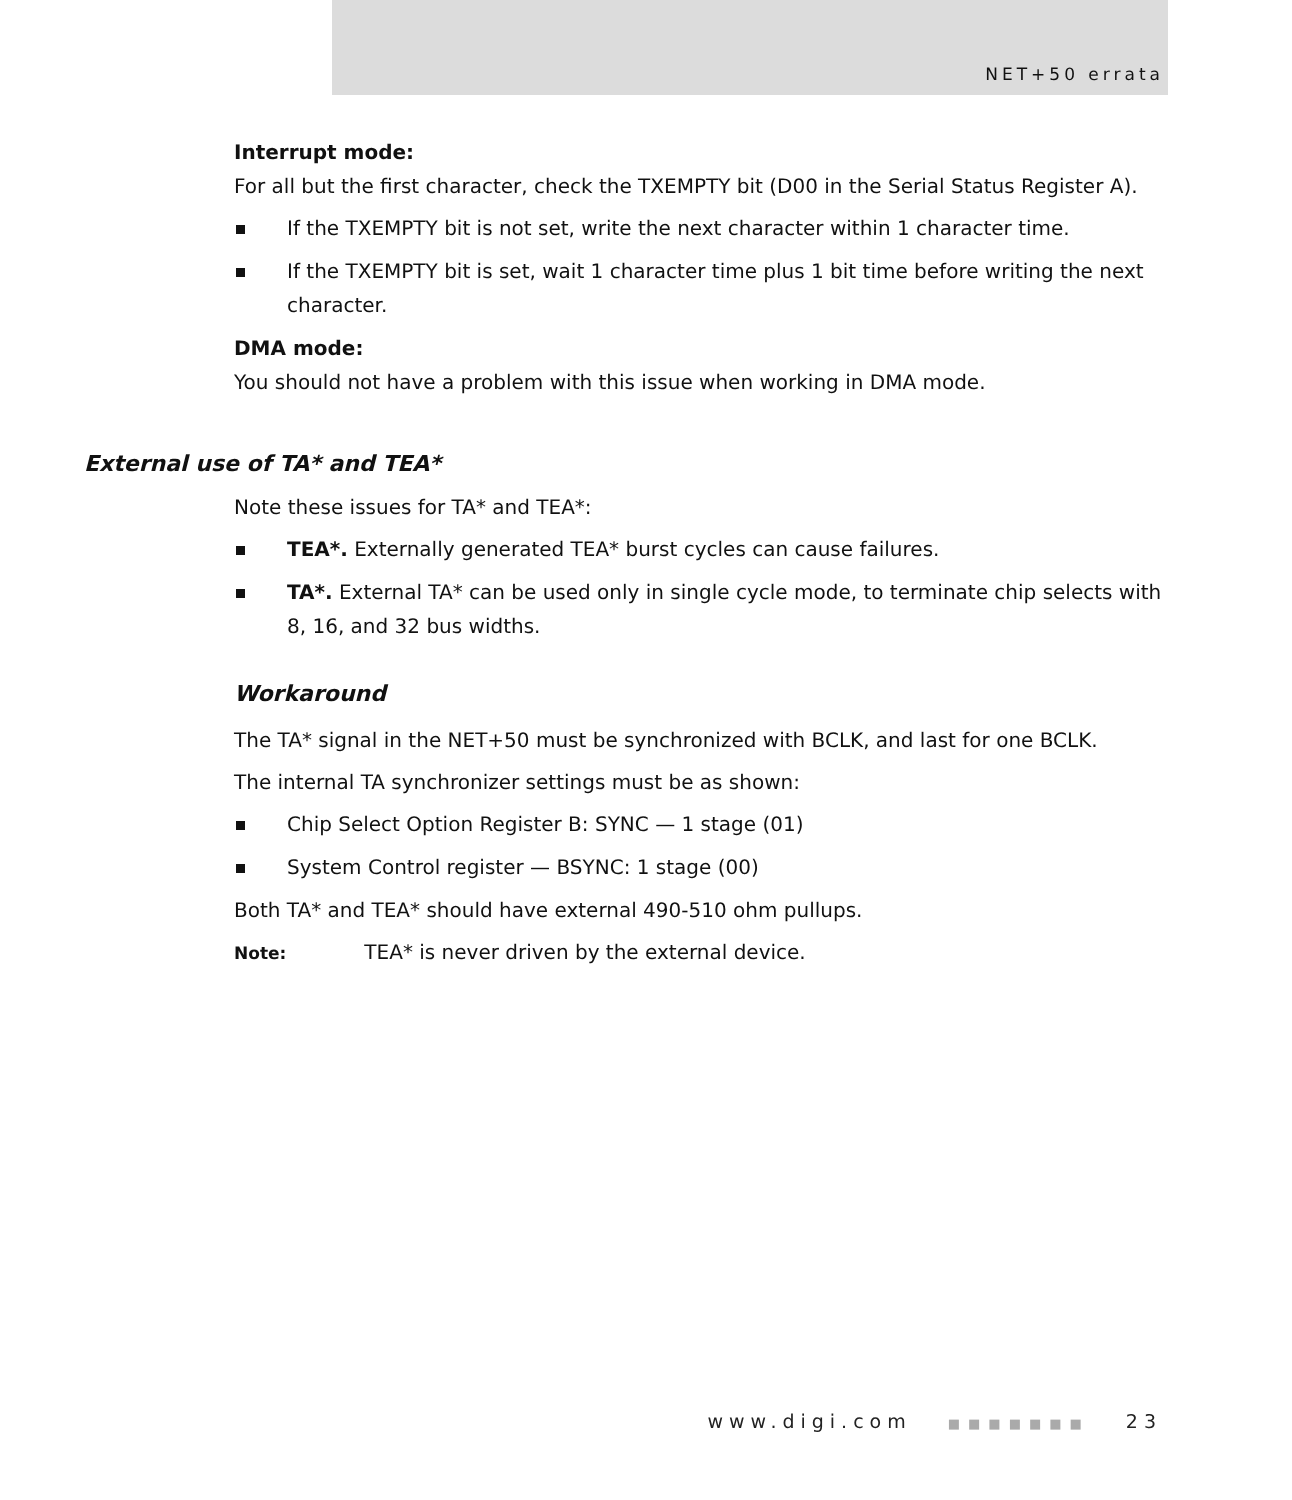NET+50 errata
Interrupt mode:
For all but the first character, check the TXEMPTY bit (D00 in the Serial Status Register A).
If the TXEMPTY bit is not set, write the next character within 1 character time.
If the TXEMPTY bit is set, wait 1 character time plus 1 bit time before writing the next character.
DMA mode:
You should not have a problem with this issue when working in DMA mode.
External use of TA* and TEA*
Note these issues for TA* and TEA*:
TEA*. Externally generated TEA* burst cycles can cause failures.
TA*. External TA* can be used only in single cycle mode, to terminate chip selects with 8, 16, and 32 bus widths.
Workaround
The TA* signal in the NET+50 must be synchronized with BCLK, and last for one BCLK.
The internal TA synchronizer settings must be as shown:
Chip Select Option Register B: SYNC — 1 stage (01)
System Control register — BSYNC: 1 stage (00)
Both TA* and TEA* should have external 490-510 ohm pullups.
Note: TEA* is never driven by the external device.
www.digi.com ■■■■■■■ 23